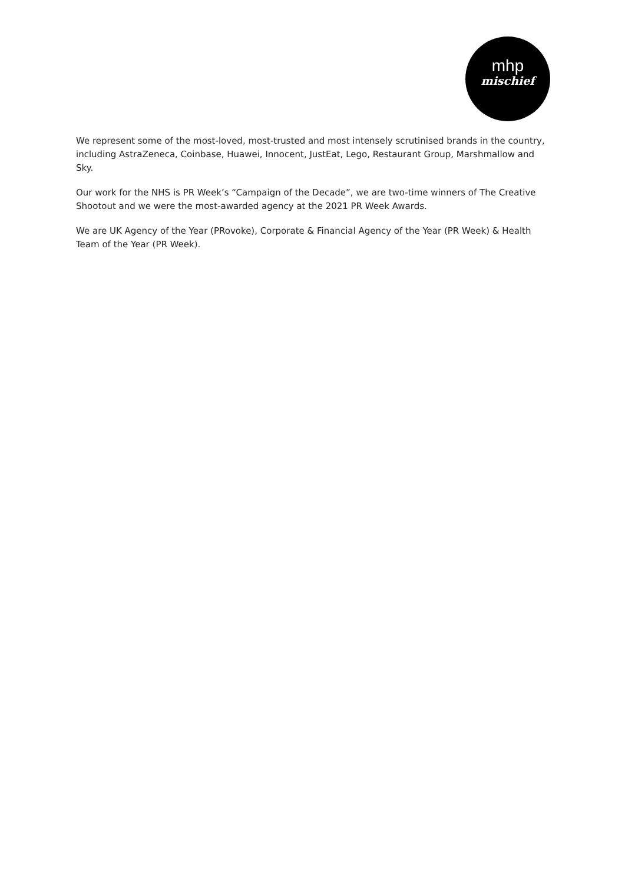mhp
mischief
We represent some of the most-loved, most-trusted and most intensely scrutinised brands in the country, including AstraZeneca, Coinbase, Huawei, Innocent, JustEat, Lego, Restaurant Group, Marshmallow and Sky.
Our work for the NHS is PR Week’s “Campaign of the Decade”, we are two-time winners of The Creative Shootout and we were the most-awarded agency at the 2021 PR Week Awards.
We are UK Agency of the Year (PRovoke), Corporate & Financial Agency of the Year (PR Week) & Health Team of the Year (PR Week).